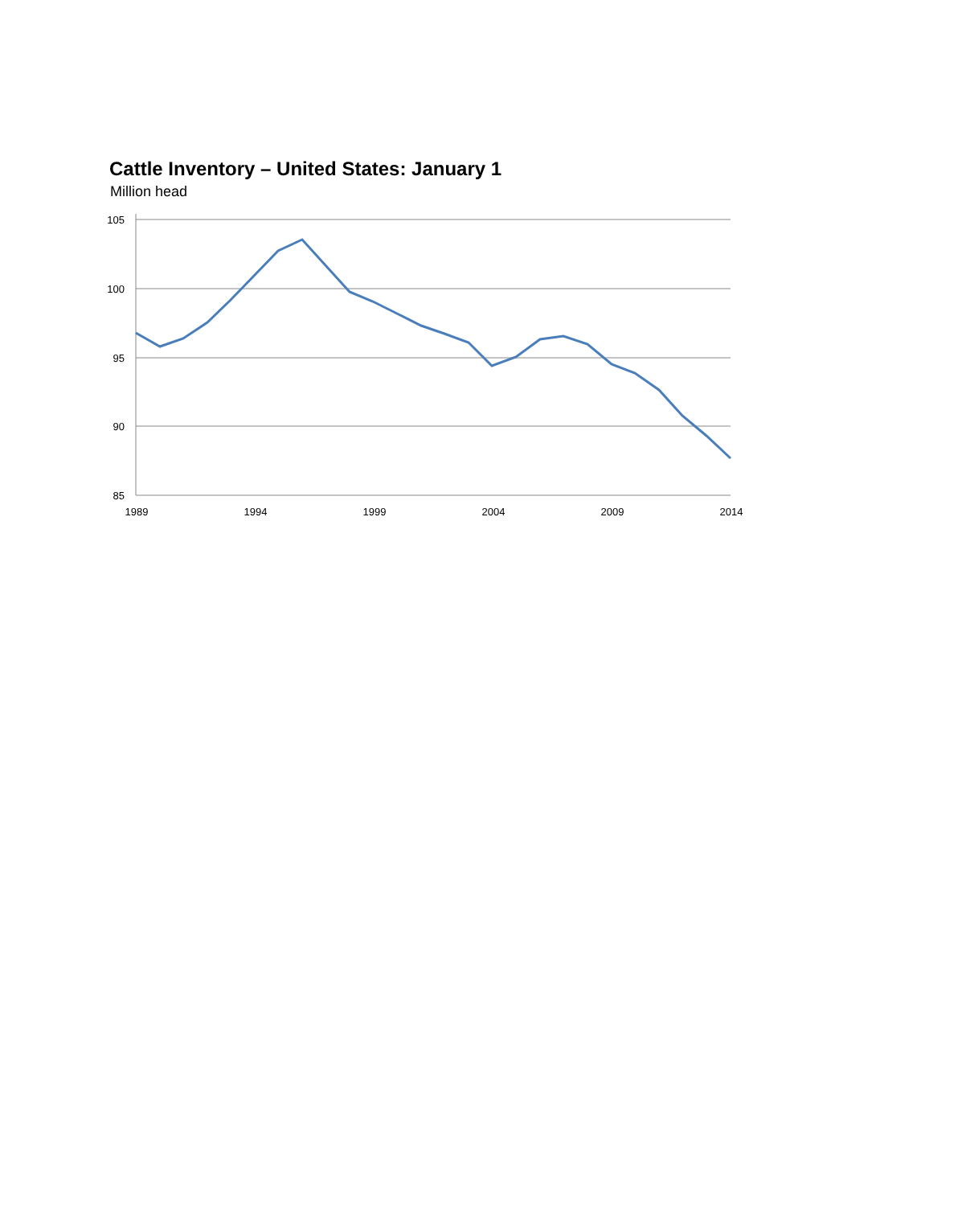Cattle Inventory – United States: January 1
Million head
105
100
95
90
85
1989
1994
1999
2004
2009
2014